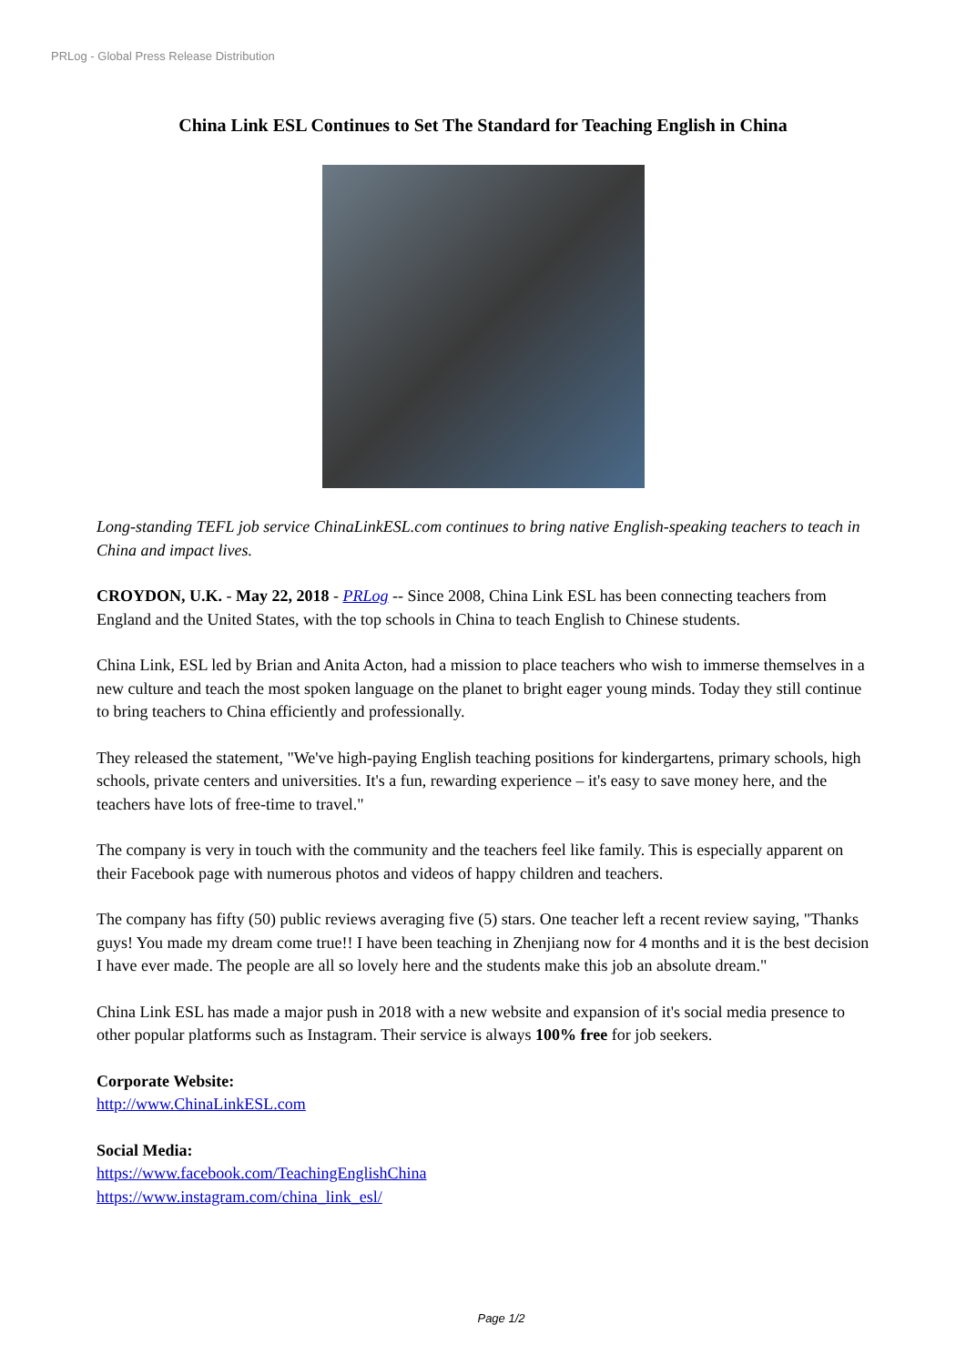PRLog - Global Press Release Distribution
China Link ESL Continues to Set The Standard for Teaching English in China
Long-standing TEFL job service ChinaLinkESL.com continues to bring native English-speaking teachers to teach in China and impact lives.
CROYDON, U.K. - May 22, 2018 - PRLog -- Since 2008, China Link ESL has been connecting teachers from England and the United States, with the top schools in China to teach English to Chinese students.
China Link, ESL led by Brian and Anita Acton, had a mission to place teachers who wish to immerse themselves in a new culture and teach the most spoken language on the planet to bright eager young minds. Today they still continue to bring teachers to China efficiently and professionally.
They released the statement, "We've high-paying English teaching positions for kindergartens, primary schools, high schools, private centers and universities. It's a fun, rewarding experience – it's easy to save money here, and the teachers have lots of free-time to travel."
The company is very in touch with the community and the teachers feel like family. This is especially apparent on their Facebook page with numerous photos and videos of happy children and teachers.
The company has fifty (50) public reviews averaging five (5) stars. One teacher left a recent review saying, "Thanks guys! You made my dream come true!! I have been teaching in Zhenjiang now for 4 months and it is the best decision I have ever made. The people are all so lovely here and the students make this job an absolute dream."
China Link ESL has made a major push in 2018 with a new website and expansion of it's social media presence to other popular platforms such as Instagram. Their service is always 100% free for job seekers.
Corporate Website:
http://www.ChinaLinkESL.com
Social Media:
https://www.facebook.com/TeachingEnglishChina
https://www.instagram.com/china_link_esl/
Page 1/2